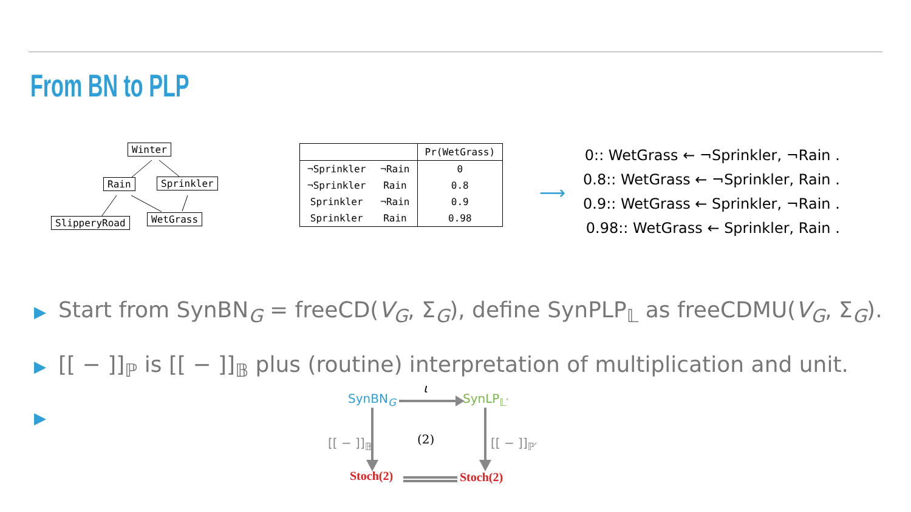From BN to PLP
Winter
Rain Sprinkler
SlipperyRoad WetGrass
| | | Pr(WetGrass) |
| --- | --- | --- |
| ¬Sprinkler | ¬Rain | 0 |
| ¬Sprinkler | Rain | 0.8 |
| Sprinkler | ¬Rain | 0.9 |
| Sprinkler | Rain | 0.98 |
⟶
0:: WetGrass ← ¬Sprinkler, ¬Rain .
0.8:: WetGrass ← ¬Sprinkler, Rain .
0.9:: WetGrass ← Sprinkler, ¬Rain .
0.98:: WetGrass ← Sprinkler, Rain .
▶ Start from SynBN<sub>G</sub> = freeCD(V<sub>G</sub>, Σ<sub>G</sub>), define SynPLP<sub>𝕃</sub> as freeCDMU(V<sub>G</sub>, Σ<sub>G</sub>).
▶ [[ − ]]<sub>ℙ</sub> is [[ − ]]<sub>𝔹</sub> plus (routine) interpretation of multiplication and unit.
▶
SynBN<sub>G</sub>
ι
SynLP<sub>𝕃′</sub>
[[ − ]]<sub>𝔹</sub> (2) [[ − ]]<sub>ℙ′</sub>
Stoch(2) Stoch(2)